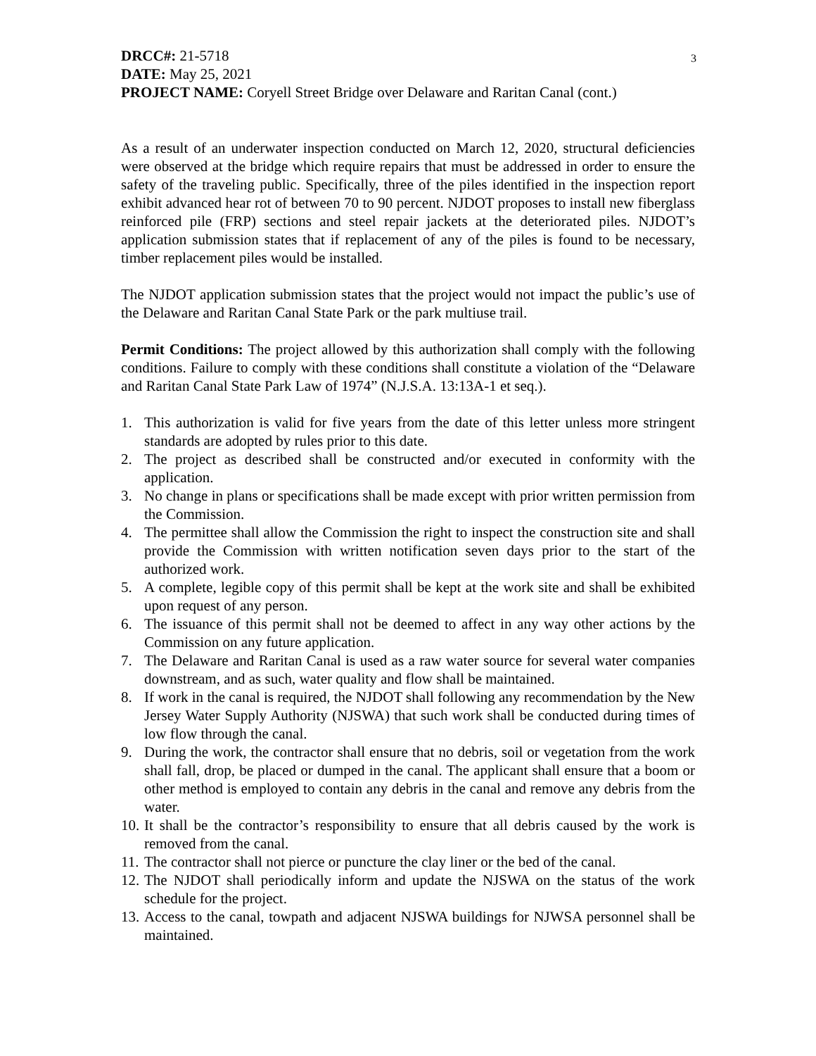3
DRCC#: 21-5718
DATE: May 25, 2021
PROJECT NAME: Coryell Street Bridge over Delaware and Raritan Canal (cont.)
As a result of an underwater inspection conducted on March 12, 2020, structural deficiencies were observed at the bridge which require repairs that must be addressed in order to ensure the safety of the traveling public. Specifically, three of the piles identified in the inspection report exhibit advanced hear rot of between 70 to 90 percent. NJDOT proposes to install new fiberglass reinforced pile (FRP) sections and steel repair jackets at the deteriorated piles. NJDOT’s application submission states that if replacement of any of the piles is found to be necessary, timber replacement piles would be installed.
The NJDOT application submission states that the project would not impact the public’s use of the Delaware and Raritan Canal State Park or the park multiuse trail.
Permit Conditions: The project allowed by this authorization shall comply with the following conditions. Failure to comply with these conditions shall constitute a violation of the “Delaware and Raritan Canal State Park Law of 1974” (N.J.S.A. 13:13A-1 et seq.).
1. This authorization is valid for five years from the date of this letter unless more stringent standards are adopted by rules prior to this date.
2. The project as described shall be constructed and/or executed in conformity with the application.
3. No change in plans or specifications shall be made except with prior written permission from the Commission.
4. The permittee shall allow the Commission the right to inspect the construction site and shall provide the Commission with written notification seven days prior to the start of the authorized work.
5. A complete, legible copy of this permit shall be kept at the work site and shall be exhibited upon request of any person.
6. The issuance of this permit shall not be deemed to affect in any way other actions by the Commission on any future application.
7. The Delaware and Raritan Canal is used as a raw water source for several water companies downstream, and as such, water quality and flow shall be maintained.
8. If work in the canal is required, the NJDOT shall following any recommendation by the New Jersey Water Supply Authority (NJSWA) that such work shall be conducted during times of low flow through the canal.
9. During the work, the contractor shall ensure that no debris, soil or vegetation from the work shall fall, drop, be placed or dumped in the canal. The applicant shall ensure that a boom or other method is employed to contain any debris in the canal and remove any debris from the water.
10. It shall be the contractor’s responsibility to ensure that all debris caused by the work is removed from the canal.
11. The contractor shall not pierce or puncture the clay liner or the bed of the canal.
12. The NJDOT shall periodically inform and update the NJSWA on the status of the work schedule for the project.
13. Access to the canal, towpath and adjacent NJSWA buildings for NJWSA personnel shall be maintained.